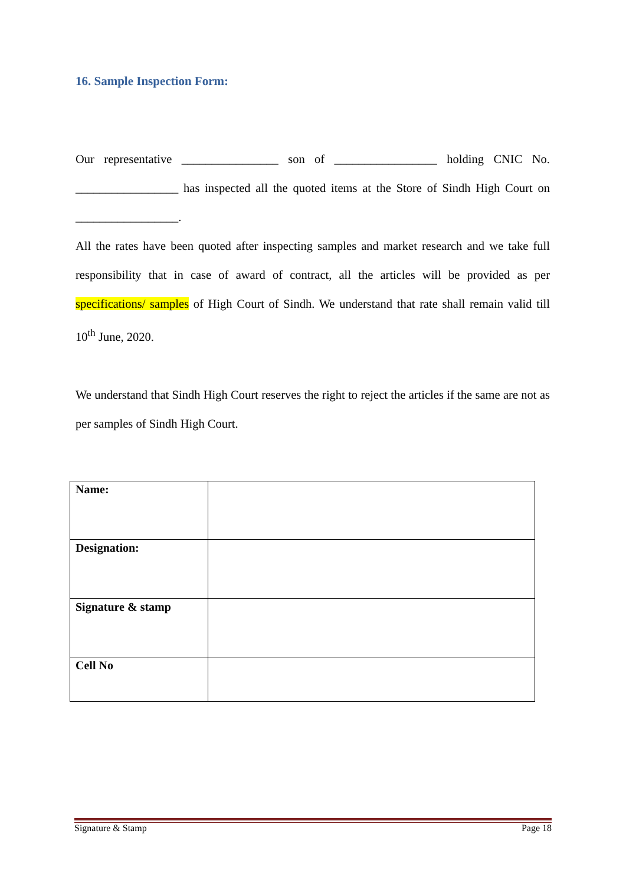16. Sample Inspection Form:
Our representative ________________ son of _________________ holding CNIC No. _________________ has inspected all the quoted items at the Store of Sindh High Court on _________________.
All the rates have been quoted after inspecting samples and market research and we take full responsibility that in case of award of contract, all the articles will be provided as per specifications/ samples of High Court of Sindh. We understand that rate shall remain valid till 10<sup>th</sup> June, 2020.
We understand that Sindh High Court reserves the right to reject the articles if the same are not as per samples of Sindh High Court.
| Name: | |
| Designation: | |
| Signature & stamp | |
| Cell No | |
Signature & Stamp Page 18